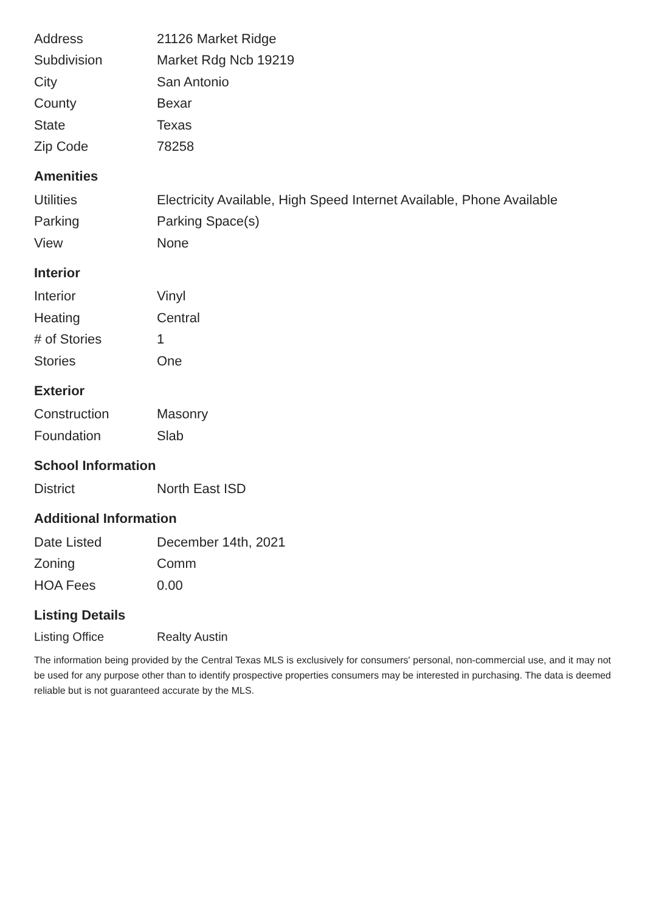| Address | 21126 Market Ridge |
| Subdivision | Market Rdg Ncb 19219 |
| City | San Antonio |
| County | Bexar |
| State | Texas |
| Zip Code | 78258 |
Amenities
| Utilities | Electricity Available, High Speed Internet Available, Phone Available |
| Parking | Parking Space(s) |
| View | None |
Interior
| Interior | Vinyl |
| Heating | Central |
| # of Stories | 1 |
| Stories | One |
Exterior
| Construction | Masonry |
| Foundation | Slab |
School Information
| District | North East ISD |
Additional Information
| Date Listed | December 14th, 2021 |
| Zoning | Comm |
| HOA Fees | 0.00 |
Listing Details
| Listing Office | Realty Austin |
The information being provided by the Central Texas MLS is exclusively for consumers' personal, non-commercial use, and it may not be used for any purpose other than to identify prospective properties consumers may be interested in purchasing. The data is deemed reliable but is not guaranteed accurate by the MLS.